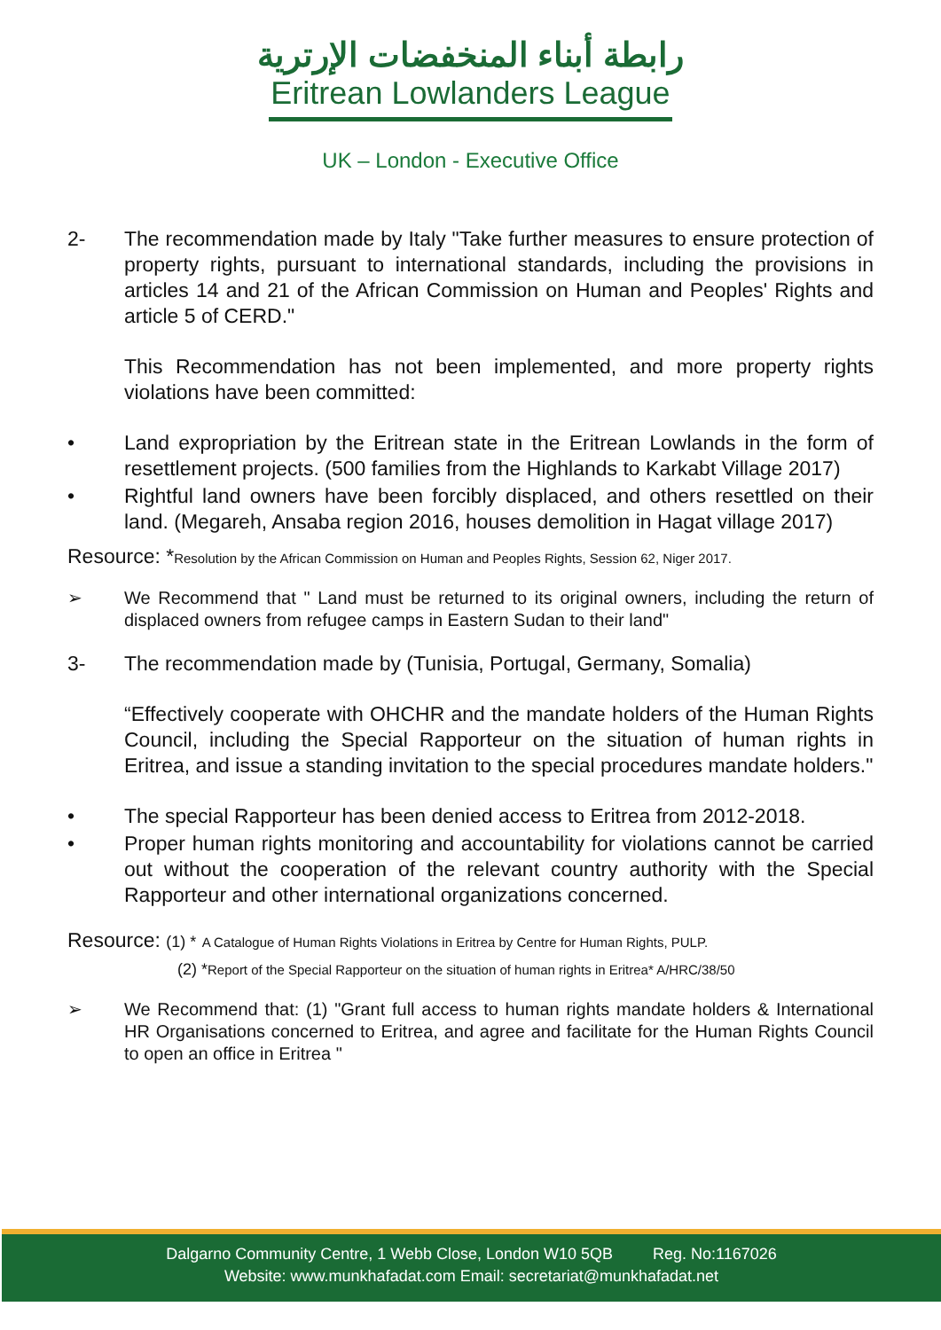رابطة أبناء المنخفضات الإرترية
Eritrean Lowlanders League
UK – London - Executive Office
2- The recommendation made by Italy "Take further measures to ensure protection of property rights, pursuant to international standards, including the provisions in articles 14 and 21 of the African Commission on Human and Peoples' Rights and article 5 of CERD."
This Recommendation has not been implemented, and more property rights violations have been committed:
• Land expropriation by the Eritrean state in the Eritrean Lowlands in the form of resettlement projects. (500 families from the Highlands to Karkabt Village 2017)
• Rightful land owners have been forcibly displaced, and others resettled on their land. (Megareh, Ansaba region 2016, houses demolition in Hagat village 2017)
Resource: *Resolution by the African Commission on Human and Peoples Rights, Session 62, Niger 2017.
➢ We Recommend that " Land must be returned to its original owners, including the return of displaced owners from refugee camps in Eastern Sudan to their land"
3- The recommendation made by (Tunisia, Portugal, Germany, Somalia)
“Effectively cooperate with OHCHR and the mandate holders of the Human Rights Council, including the Special Rapporteur on the situation of human rights in Eritrea, and issue a standing invitation to the special procedures mandate holders."
• The special Rapporteur has been denied access to Eritrea from 2012-2018.
• Proper human rights monitoring and accountability for violations cannot be carried out without the cooperation of the relevant country authority with the Special Rapporteur and other international organizations concerned.
Resource: (1) * A Catalogue of Human Rights Violations in Eritrea by Centre for Human Rights, PULP.
(2) *Report of the Special Rapporteur on the situation of human rights in Eritrea* A/HRC/38/50
➢ We Recommend that: (1) "Grant full access to human rights mandate holders & International HR Organisations concerned to Eritrea, and agree and facilitate for the Human Rights Council to open an office in Eritrea "
Dalgarno Community Centre, 1 Webb Close, London W10 5QB Reg. No:1167026
Website: www.munkhafadat.com Email: secretariat@munkhafadat.net